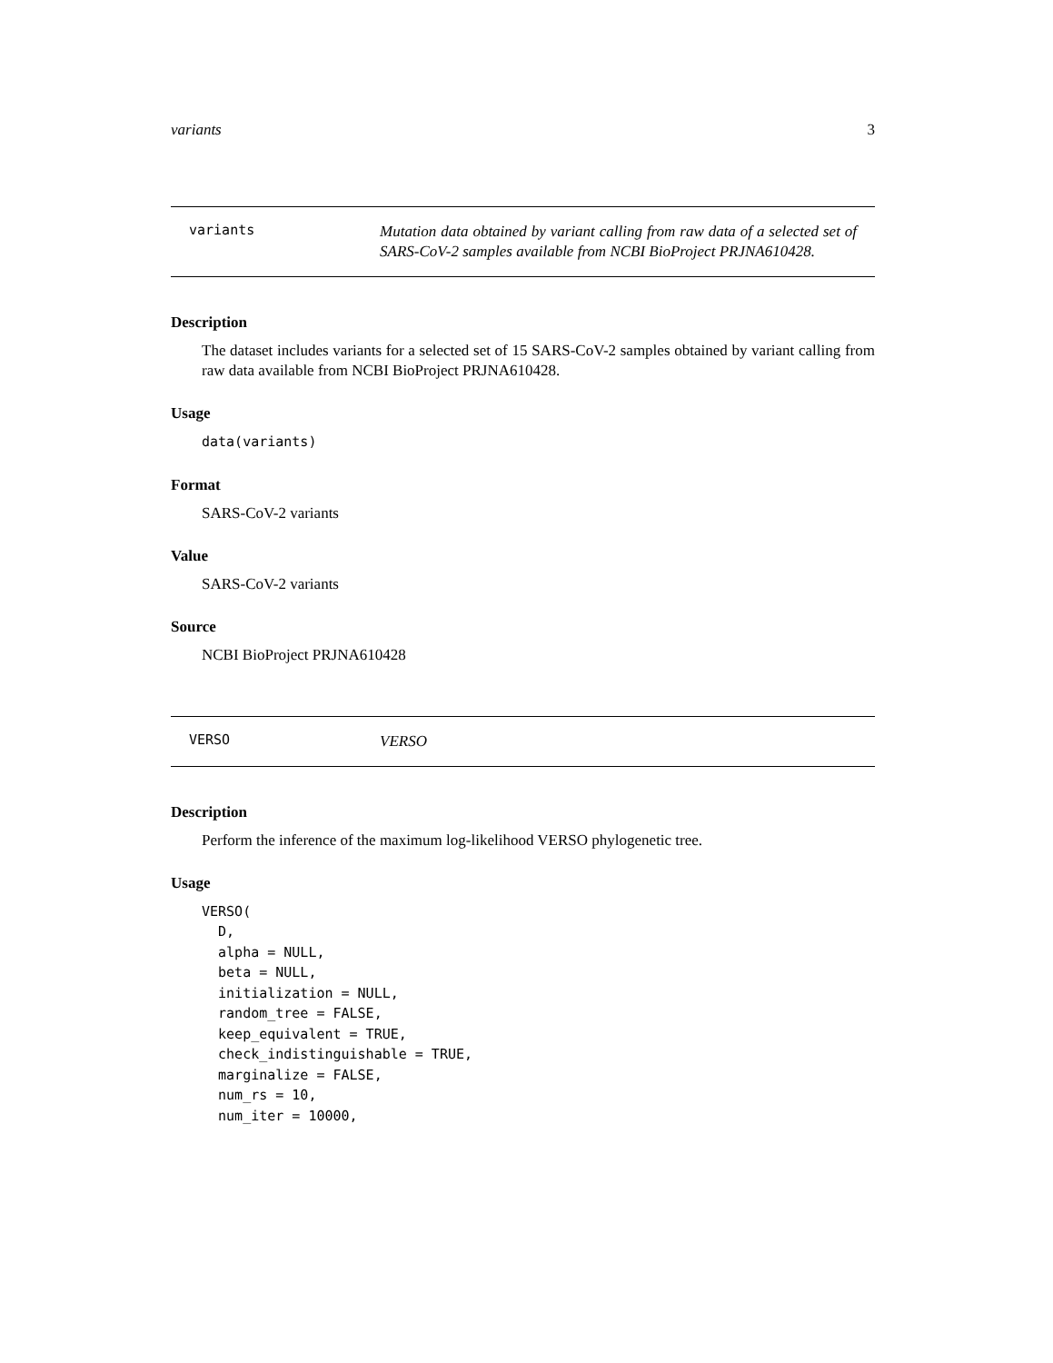variants 3
variants
Mutation data obtained by variant calling from raw data of a selected set of SARS-CoV-2 samples available from NCBI BioProject PRJNA610428.
Description
The dataset includes variants for a selected set of 15 SARS-CoV-2 samples obtained by variant calling from raw data available from NCBI BioProject PRJNA610428.
Usage
data(variants)
Format
SARS-CoV-2 variants
Value
SARS-CoV-2 variants
Source
NCBI BioProject PRJNA610428
VERSO
VERSO
Description
Perform the inference of the maximum log-likelihood VERSO phylogenetic tree.
Usage
VERSO(
  D,
  alpha = NULL,
  beta = NULL,
  initialization = NULL,
  random_tree = FALSE,
  keep_equivalent = TRUE,
  check_indistinguishable = TRUE,
  marginalize = FALSE,
  num_rs = 10,
  num_iter = 10000,